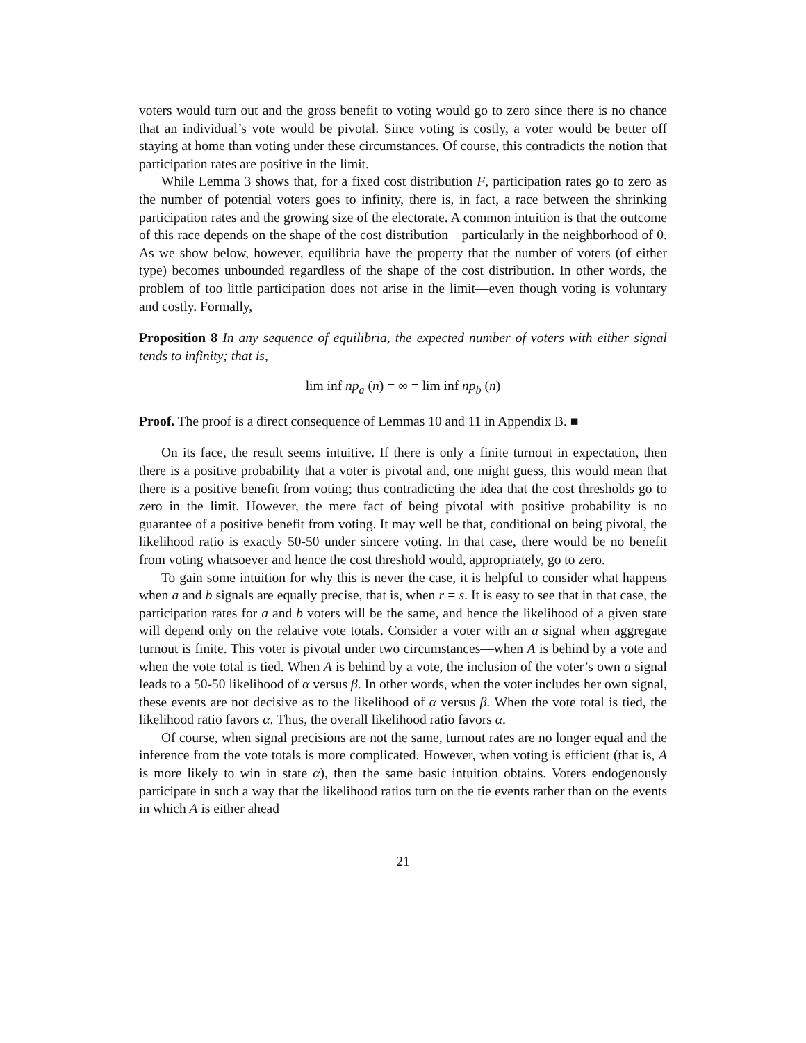voters would turn out and the gross benefit to voting would go to zero since there is no chance that an individual’s vote would be pivotal. Since voting is costly, a voter would be better off staying at home than voting under these circumstances. Of course, this contradicts the notion that participation rates are positive in the limit.
While Lemma 3 shows that, for a fixed cost distribution F, participation rates go to zero as the number of potential voters goes to infinity, there is, in fact, a race between the shrinking participation rates and the growing size of the electorate. A common intuition is that the outcome of this race depends on the shape of the cost distribution—particularly in the neighborhood of 0. As we show below, however, equilibria have the property that the number of voters (of either type) becomes unbounded regardless of the shape of the cost distribution. In other words, the problem of too little participation does not arise in the limit—even though voting is voluntary and costly. Formally,
Proposition 8 In any sequence of equilibria, the expected number of voters with either signal tends to infinity; that is,
lim inf np<sub>a</sub> (n) = ∞ = lim inf np<sub>b</sub> (n)
Proof. The proof is a direct consequence of Lemmas 10 and 11 in Appendix B. ■
On its face, the result seems intuitive. If there is only a finite turnout in expectation, then there is a positive probability that a voter is pivotal and, one might guess, this would mean that there is a positive benefit from voting; thus contradicting the idea that the cost thresholds go to zero in the limit. However, the mere fact of being pivotal with positive probability is no guarantee of a positive benefit from voting. It may well be that, conditional on being pivotal, the likelihood ratio is exactly 50-50 under sincere voting. In that case, there would be no benefit from voting whatsoever and hence the cost threshold would, appropriately, go to zero.
To gain some intuition for why this is never the case, it is helpful to consider what happens when a and b signals are equally precise, that is, when r = s. It is easy to see that in that case, the participation rates for a and b voters will be the same, and hence the likelihood of a given state will depend only on the relative vote totals. Consider a voter with an a signal when aggregate turnout is finite. This voter is pivotal under two circumstances—when A is behind by a vote and when the vote total is tied. When A is behind by a vote, the inclusion of the voter’s own a signal leads to a 50-50 likelihood of α versus β. In other words, when the voter includes her own signal, these events are not decisive as to the likelihood of α versus β. When the vote total is tied, the likelihood ratio favors α. Thus, the overall likelihood ratio favors α.
Of course, when signal precisions are not the same, turnout rates are no longer equal and the inference from the vote totals is more complicated. However, when voting is efficient (that is, A is more likely to win in state α), then the same basic intuition obtains. Voters endogenously participate in such a way that the likelihood ratios turn on the tie events rather than on the events in which A is either ahead
21